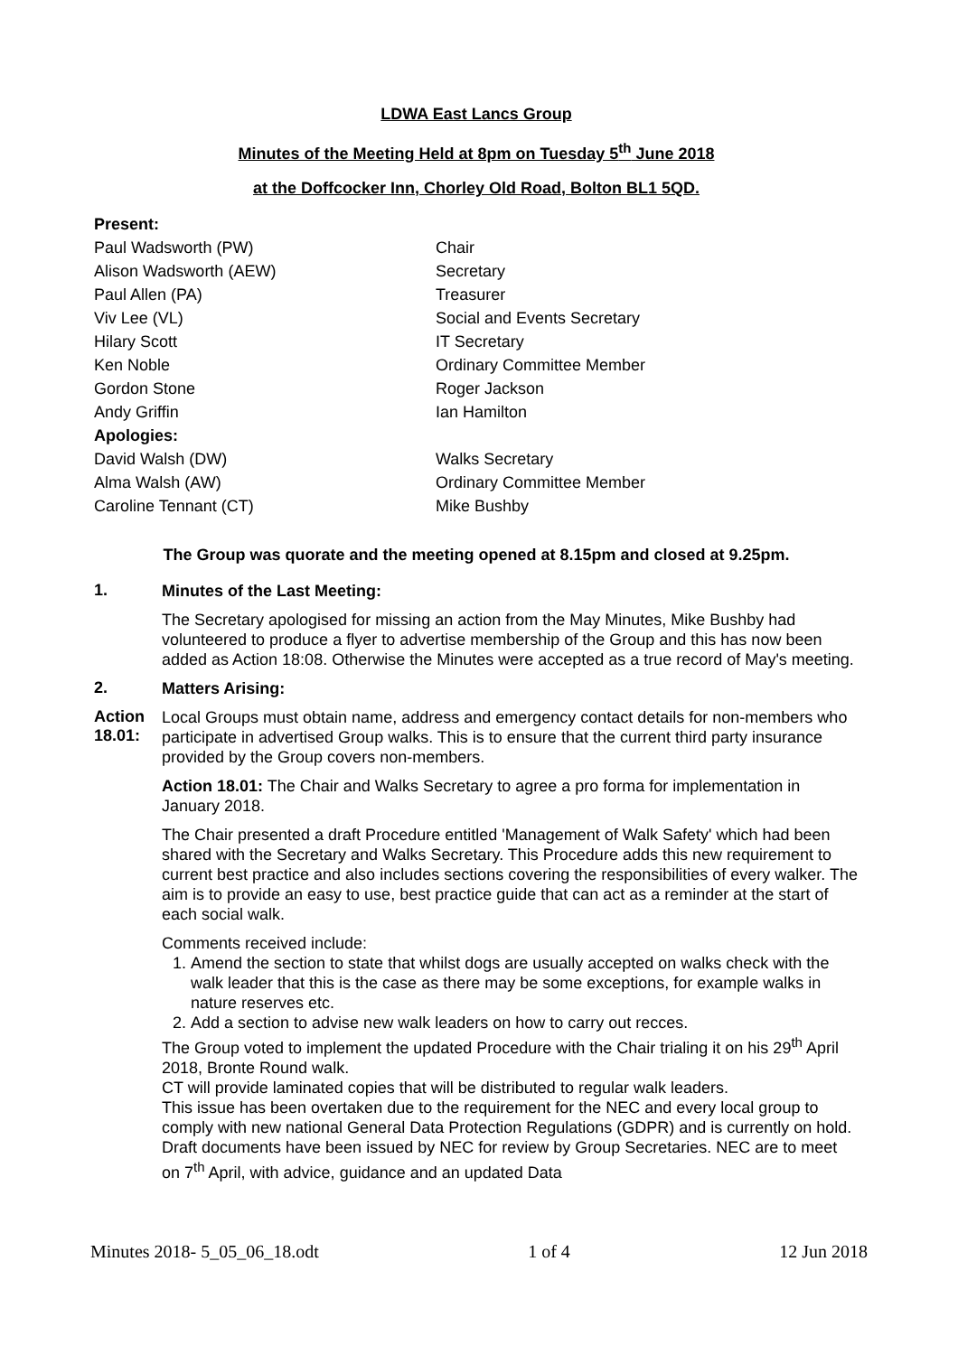LDWA East Lancs Group
Minutes of the Meeting Held at 8pm on Tuesday 5<sup>th</sup> June 2018
at the Doffcocker Inn, Chorley Old Road, Bolton BL1 5QD.
| Present: | |
| Paul Wadsworth (PW) | Chair |
| Alison Wadsworth (AEW) | Secretary |
| Paul Allen (PA) | Treasurer |
| Viv Lee (VL) | Social and Events Secretary |
| Hilary Scott | IT Secretary |
| Ken Noble | Ordinary Committee Member |
| Gordon Stone | Roger Jackson |
| Andy Griffin | Ian Hamilton |
| Apologies: | |
| David Walsh (DW) | Walks Secretary |
| Alma Walsh (AW) | Ordinary Committee Member |
| Caroline Tennant (CT) | Mike Bushby |
The Group was quorate and the meeting opened at 8.15pm and closed at 9.25pm.
1.
Minutes of the Last Meeting:
The Secretary apologised for missing an action from the May Minutes, Mike Bushby had volunteered to produce a flyer to advertise membership of the Group and this has now been added as Action 18:08. Otherwise the Minutes were accepted as a true record of May's meeting.
2.
Matters Arising:
Action 18.01:
Local Groups must obtain name, address and emergency contact details for non-members who participate in advertised Group walks. This is to ensure that the current third party insurance provided by the Group covers non-members.
Action 18.01: The Chair and Walks Secretary to agree a pro forma for implementation in January 2018.
The Chair presented a draft Procedure entitled 'Management of Walk Safety' which had been shared with the Secretary and Walks Secretary. This Procedure adds this new requirement to current best practice and also includes sections covering the responsibilities of every walker. The aim is to provide an easy to use, best practice guide that can act as a reminder at the start of each social walk.
Comments received include:
1. Amend the section to state that whilst dogs are usually accepted on walks check with the walk leader that this is the case as there may be some exceptions, for example walks in nature reserves etc.
2. Add a section to advise new walk leaders on how to carry out recces.
The Group voted to implement the updated Procedure with the Chair trialing it on his 29<sup>th</sup> April 2018, Bronte Round walk.
CT will provide laminated copies that will be distributed to regular walk leaders.
This issue has been overtaken due to the requirement for the NEC and every local group to comply with new national General Data Protection Regulations (GDPR) and is currently on hold. Draft documents have been issued by NEC for review by Group Secretaries. NEC are to meet on 7<sup>th</sup> April, with advice, guidance and an updated Data
Minutes 2018- 5_05_06_18.odt 1 of 4 12 Jun 2018